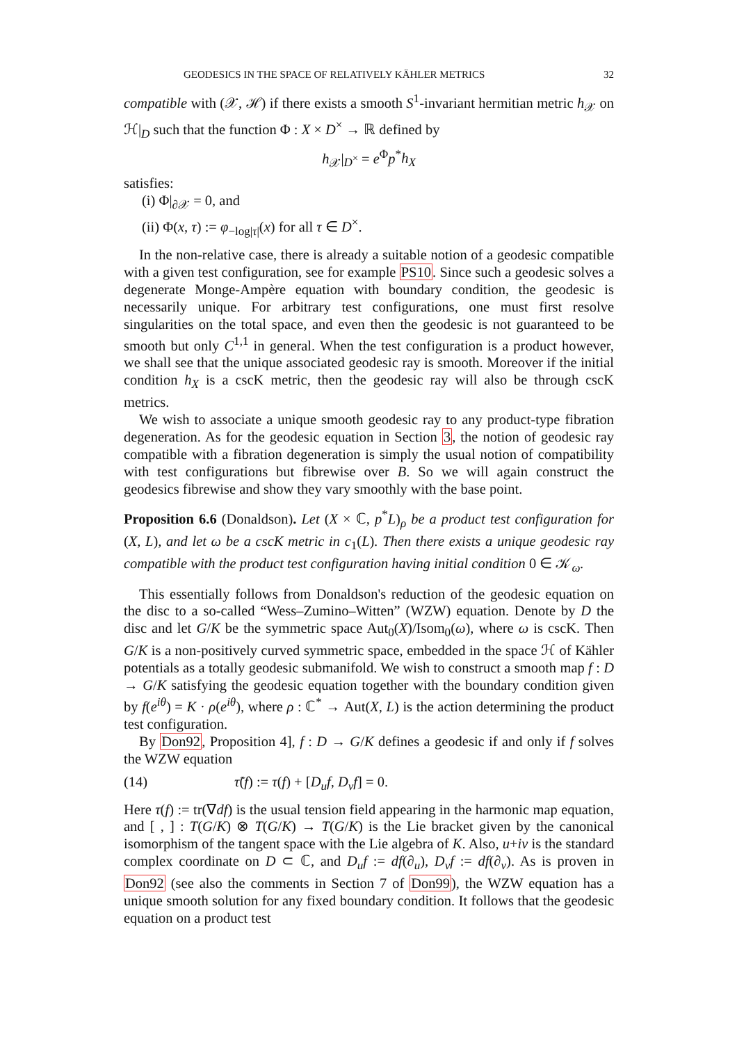GEODESICS IN THE SPACE OF RELATIVELY KÄHLER METRICS 32
compatible with (𝒳, ℋ) if there exists a smooth S<sup>1</sup>-invariant hermitian metric h<sub>𝒳</sub> on ℋ|<sub>D</sub> such that the function Φ : X × D<sup>×</sup> → ℝ defined by
h<sub>𝒳</sub>|<sub>D<sup>×</sup></sub> = e<sup>Φ</sup>p<sup>*</sup>h<sub>X</sub>
satisfies:
(i) Φ|<sub>∂𝒳</sub> = 0, and
(ii) Φ(x, τ) := φ<sub>−log|τ|</sub>(x) for all τ ∈ D<sup>×</sup>.
In the non-relative case, there is already a suitable notion of a geodesic compatible with a given test configuration, see for example PS10. Since such a geodesic solves a degenerate Monge-Ampère equation with boundary condition, the geodesic is necessarily unique. For arbitrary test configurations, one must first resolve singularities on the total space, and even then the geodesic is not guaranteed to be smooth but only C<sup>1,1</sup> in general. When the test configuration is a product however, we shall see that the unique associated geodesic ray is smooth. Moreover if the initial condition h<sub>X</sub> is a cscK metric, then the geodesic ray will also be through cscK metrics.
We wish to associate a unique smooth geodesic ray to any product-type fibration degeneration. As for the geodesic equation in Section 3, the notion of geodesic ray compatible with a fibration degeneration is simply the usual notion of compatibility with test configurations but fibrewise over B. So we will again construct the geodesics fibrewise and show they vary smoothly with the base point.
Proposition 6.6 (Donaldson). Let (X × ℂ, p<sup>*</sup>L)<sub>ρ</sub> be a product test configuration for (X, L), and let ω be a cscK metric in c<sub>1</sub>(L). Then there exists a unique geodesic ray compatible with the product test configuration having initial condition 0 ∈ 𝒦<sub>ω</sub>.
This essentially follows from Donaldson's reduction of the geodesic equation on the disc to a so-called “Wess–Zumino–Witten” (WZW) equation. Denote by D the disc and let G/K be the symmetric space Aut<sub>0</sub>(X)/Isom<sub>0</sub>(ω), where ω is cscK. Then G/K is a non-positively curved symmetric space, embedded in the space ℋ of Kähler potentials as a totally geodesic submanifold. We wish to construct a smooth map f : D → G/K satisfying the geodesic equation together with the boundary condition given by f(e<sup>iθ</sup>) = K · ρ(e<sup>iθ</sup>), where ρ : ℂ<sup>*</sup> → Aut(X, L) is the action determining the product test configuration.
By Don92, Proposition 4], f : D → G/K defines a geodesic if and only if f solves the WZW equation
(14) τ̃(f) := τ(f) + [D<sub>u</sub>f, D<sub>v</sub>f] = 0.
Here τ(f) := tr(∇df) is the usual tension field appearing in the harmonic map equation, and [ , ] : T(G/K) ⊗ T(G/K) → T(G/K) is the Lie bracket given by the canonical isomorphism of the tangent space with the Lie algebra of K. Also, u+iv is the standard complex coordinate on D ⊂ ℂ, and D<sub>u</sub>f := df(∂<sub>u</sub>), D<sub>v</sub>f := df(∂<sub>v</sub>). As is proven in Don92 (see also the comments in Section 7 of Don99), the WZW equation has a unique smooth solution for any fixed boundary condition. It follows that the geodesic equation on a product test